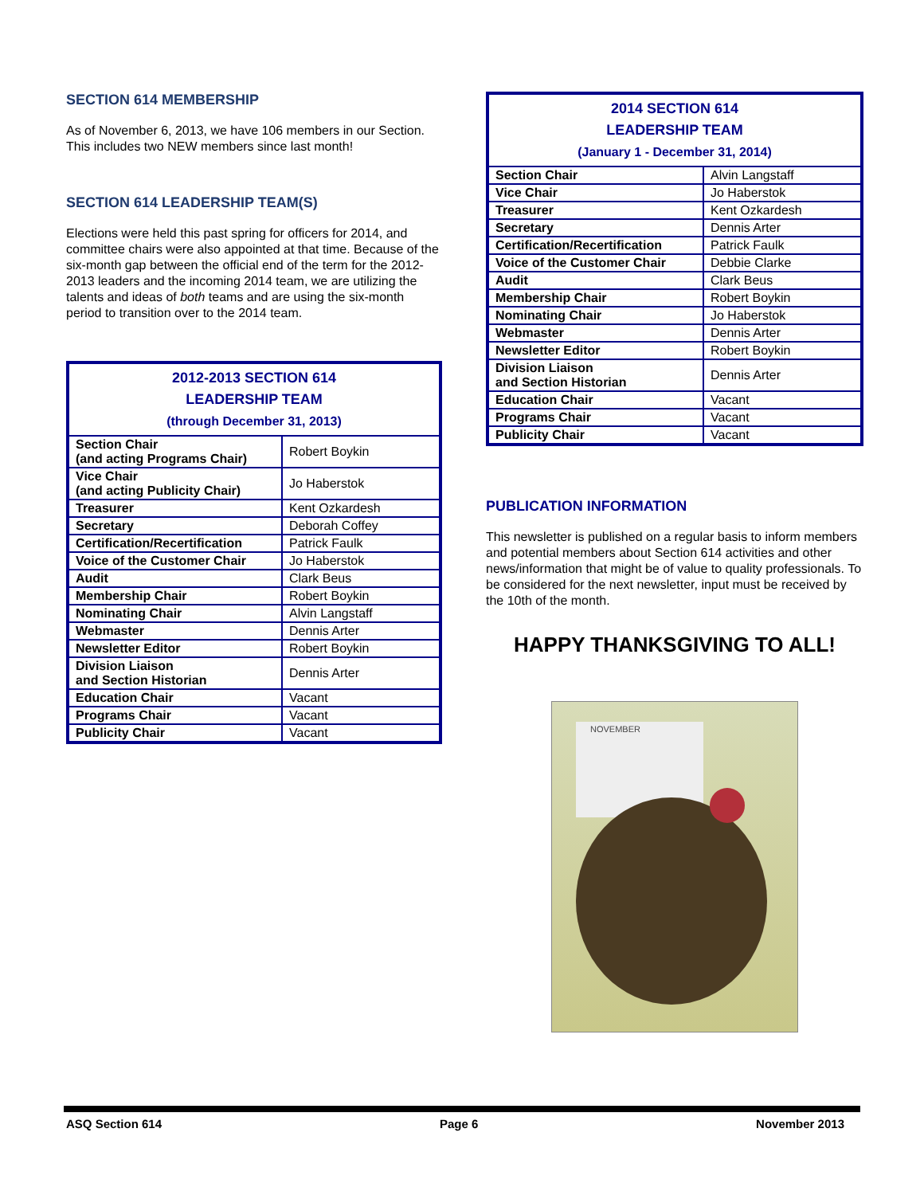SECTION 614 MEMBERSHIP
As of November 6, 2013, we have 106 members in our Section. This includes two NEW members since last month!
SECTION 614 LEADERSHIP TEAM(S)
Elections were held this past spring for officers for 2014, and committee chairs were also appointed at that time. Because of the six-month gap between the official end of the term for the 2012-2013 leaders and the incoming 2014 team, we are utilizing the talents and ideas of both teams and are using the six-month period to transition over to the 2014 team.
| 2012-2013 SECTION 614 LEADERSHIP TEAM (through December 31, 2013) | |
| --- | --- |
| Section Chair (and acting Programs Chair) | Robert Boykin |
| Vice Chair (and acting Publicity Chair) | Jo Haberstok |
| Treasurer | Kent Ozkardesh |
| Secretary | Deborah Coffey |
| Certification/Recertification | Patrick Faulk |
| Voice of the Customer Chair | Jo Haberstok |
| Audit | Clark Beus |
| Membership Chair | Robert Boykin |
| Nominating Chair | Alvin Langstaff |
| Webmaster | Dennis Arter |
| Newsletter Editor | Robert Boykin |
| Division Liaison and Section Historian | Dennis Arter |
| Education Chair | Vacant |
| Programs Chair | Vacant |
| Publicity Chair | Vacant |
| 2014 SECTION 614 LEADERSHIP TEAM (January 1 - December 31, 2014) | |
| --- | --- |
| Section Chair | Alvin Langstaff |
| Vice Chair | Jo Haberstok |
| Treasurer | Kent Ozkardesh |
| Secretary | Dennis Arter |
| Certification/Recertification | Patrick Faulk |
| Voice of the Customer Chair | Debbie Clarke |
| Audit | Clark Beus |
| Membership Chair | Robert Boykin |
| Nominating Chair | Jo Haberstok |
| Webmaster | Dennis Arter |
| Newsletter Editor | Robert Boykin |
| Division Liaison and Section Historian | Dennis Arter |
| Education Chair | Vacant |
| Programs Chair | Vacant |
| Publicity Chair | Vacant |
PUBLICATION INFORMATION
This newsletter is published on a regular basis to inform members and potential members about Section 614 activities and other news/information that might be of value to quality professionals. To be considered for the next newsletter, input must be received by the 10th of the month.
HAPPY THANKSGIVING TO ALL!
NOVEMBER
ASQ Section 614 Page 6 November 2013